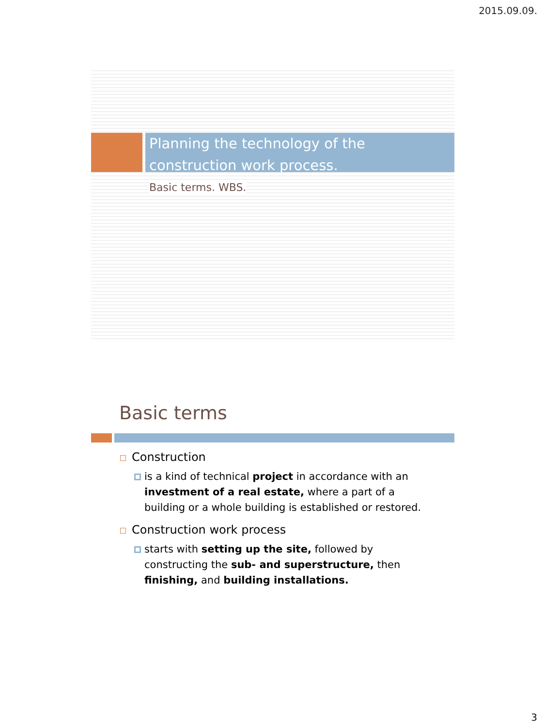2015.09.09.
Planning the technology of the construction work process.
Basic terms. WBS.
Basic terms
Construction
is a kind of technical project in accordance with an investment of a real estate, where a part of a building or a whole building is established or restored.
Construction work process
starts with setting up the site, followed by constructing the sub- and superstructure, then finishing, and building installations.
3